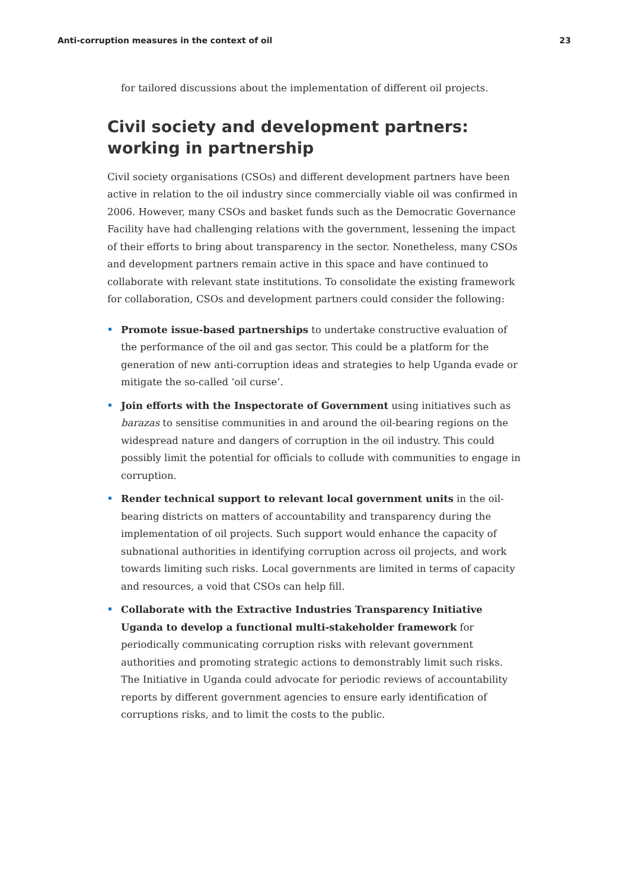Anti-corruption measures in the context of oil 23
for tailored discussions about the implementation of different oil projects.
Civil society and development partners: working in partnership
Civil society organisations (CSOs) and different development partners have been active in relation to the oil industry since commercially viable oil was confirmed in 2006. However, many CSOs and basket funds such as the Democratic Governance Facility have had challenging relations with the government, lessening the impact of their efforts to bring about transparency in the sector. Nonetheless, many CSOs and development partners remain active in this space and have continued to collaborate with relevant state institutions. To consolidate the existing framework for collaboration, CSOs and development partners could consider the following:
Promote issue-based partnerships to undertake constructive evaluation of the performance of the oil and gas sector. This could be a platform for the generation of new anti-corruption ideas and strategies to help Uganda evade or mitigate the so-called ‘oil curse’.
Join efforts with the Inspectorate of Government using initiatives such as barazas to sensitise communities in and around the oil-bearing regions on the widespread nature and dangers of corruption in the oil industry. This could possibly limit the potential for officials to collude with communities to engage in corruption.
Render technical support to relevant local government units in the oil-bearing districts on matters of accountability and transparency during the implementation of oil projects. Such support would enhance the capacity of subnational authorities in identifying corruption across oil projects, and work towards limiting such risks. Local governments are limited in terms of capacity and resources, a void that CSOs can help fill.
Collaborate with the Extractive Industries Transparency Initiative Uganda to develop a functional multi-stakeholder framework for periodically communicating corruption risks with relevant government authorities and promoting strategic actions to demonstrably limit such risks. The Initiative in Uganda could advocate for periodic reviews of accountability reports by different government agencies to ensure early identification of corruptions risks, and to limit the costs to the public.